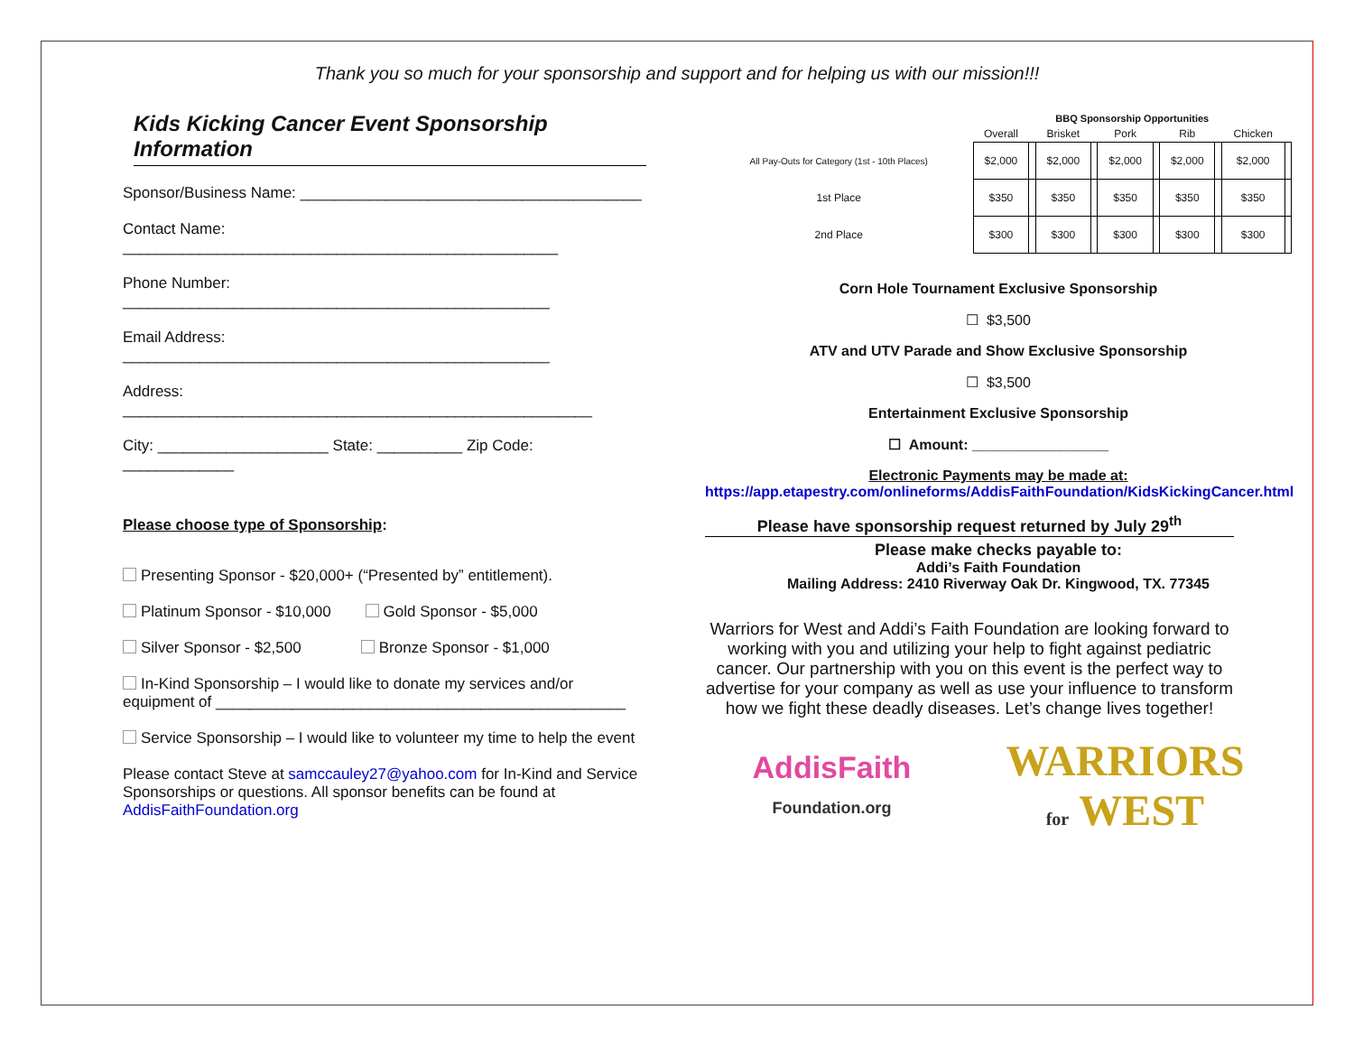Thank you so much for your sponsorship and support and for helping us with our mission!!!
Kids Kicking Cancer Event Sponsorship Information
Sponsor/Business Name: ________________________________________
Contact Name: ___________________________________________________
Phone Number: __________________________________________________
Email Address: __________________________________________________
Address: _______________________________________________________
City: ____________________ State: __________ Zip Code: _____________
Please choose type of Sponsorship:
Presenting Sponsor - $20,000+ (“Presented by” entitlement).
Platinum Sponsor - $10,000 Gold Sponsor - $5,000
Silver Sponsor - $2,500 Bronze Sponsor - $1,000
In-Kind Sponsorship – I would like to donate my services and/or equipment of ________________________________________________
Service Sponsorship – I would like to volunteer my time to help the event
Please contact Steve at samccauley27@yahoo.com for In-Kind and Service Sponsorships or questions. All sponsor benefits can be found at AddisFaithFoundation.org
| | BBQ Sponsorship Opportunities | | | | | | | | | |
| --- | --- | --- | --- | --- | --- | --- | --- | --- | --- | --- |
| | Overall | | Brisket | | Pork | | Rib | | Chicken | |
| All Pay-Outs for Category (1st - 10th Places) | $2,000 | | $2,000 | | $2,000 | | $2,000 | | $2,000 | |
| 1st Place | $350 | | $350 | | $350 | | $350 | | $350 | |
| 2nd Place | $300 | | $300 | | $300 | | $300 | | $300 | |
Corn Hole Tournament Exclusive Sponsorship
☐ $3,500
ATV and UTV Parade and Show Exclusive Sponsorship
☐ $3,500
Entertainment Exclusive Sponsorship
☐ Amount: _________________
Electronic Payments may be made at:
https://app.etapestry.com/onlineforms/AddisFaithFoundation/KidsKickingCancer.html
Please have sponsorship request returned by July 29<sup>th</sup>
Please make checks payable to:
Addi’s Faith Foundation
Mailing Address: 2410 Riverway Oak Dr. Kingwood, TX. 77345
Warriors for West and Addi’s Faith Foundation are looking forward to working with you and utilizing your help to fight against pediatric cancer. Our partnership with you on this event is the perfect way to advertise for your company as well as use your influence to transform how we fight these deadly diseases. Let’s change lives together!
AddisFaith
Foundation.org
WARRIORS
for WEST